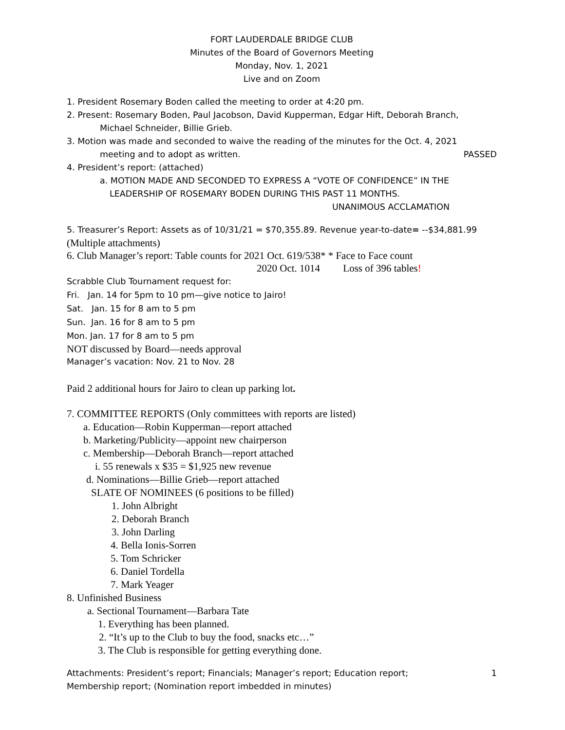FORT LAUDERDALE BRIDGE CLUB
Minutes of the Board of Governors Meeting
Monday, Nov. 1, 2021
Live and on Zoom
1. President Rosemary Boden called the meeting to order at 4:20 pm.
2. Present: Rosemary Boden, Paul Jacobson, David Kupperman, Edgar Hift, Deborah Branch,
Michael Schneider, Billie Grieb.
3. Motion was made and seconded to waive the reading of the minutes for the Oct. 4, 2021
meeting and to adopt as written. PASSED
4. President’s report: (attached)
a. MOTION MADE AND SECONDED TO EXPRESS A “VOTE OF CONFIDENCE” IN THE
LEADERSHIP OF ROSEMARY BODEN DURING THIS PAST 11 MONTHS.
UNANIMOUS ACCLAMATION
5. Treasurer’s Report: Assets as of 10/31/21 = $70,355.89. Revenue year-to-date= --$34,881.99
(Multiple attachments)
6. Club Manager’s report: Table counts for 2021 Oct. 619/538* * Face to Face count
2020 Oct. 1014 Loss of 396 tables!
Scrabble Club Tournament request for:
Fri. Jan. 14 for 5pm to 10 pm—give notice to Jairo!
Sat. Jan. 15 for 8 am to 5 pm
Sun. Jan. 16 for 8 am to 5 pm
Mon. Jan. 17 for 8 am to 5 pm
NOT discussed by Board—needs approval
Manager’s vacation: Nov. 21 to Nov. 28
Paid 2 additional hours for Jairo to clean up parking lot.
7. COMMITTEE REPORTS (Only committees with reports are listed)
a. Education—Robin Kupperman—report attached
b. Marketing/Publicity—appoint new chairperson
c. Membership—Deborah Branch—report attached
i. 55 renewals x $35 = $1,925 new revenue
d. Nominations—Billie Grieb—report attached
SLATE OF NOMINEES (6 positions to be filled)
1. John Albright
2. Deborah Branch
3. John Darling
4. Bella Ionis-Sorren
5. Tom Schricker
6. Daniel Tordella
7. Mark Yeager
8. Unfinished Business
a. Sectional Tournament—Barbara Tate
1. Everything has been planned.
2. “It’s up to the Club to buy the food, snacks etc…”
3. The Club is responsible for getting everything done.
Attachments: President’s report; Financials; Manager’s report; Education report; 1
Membership report; (Nomination report imbedded in minutes)